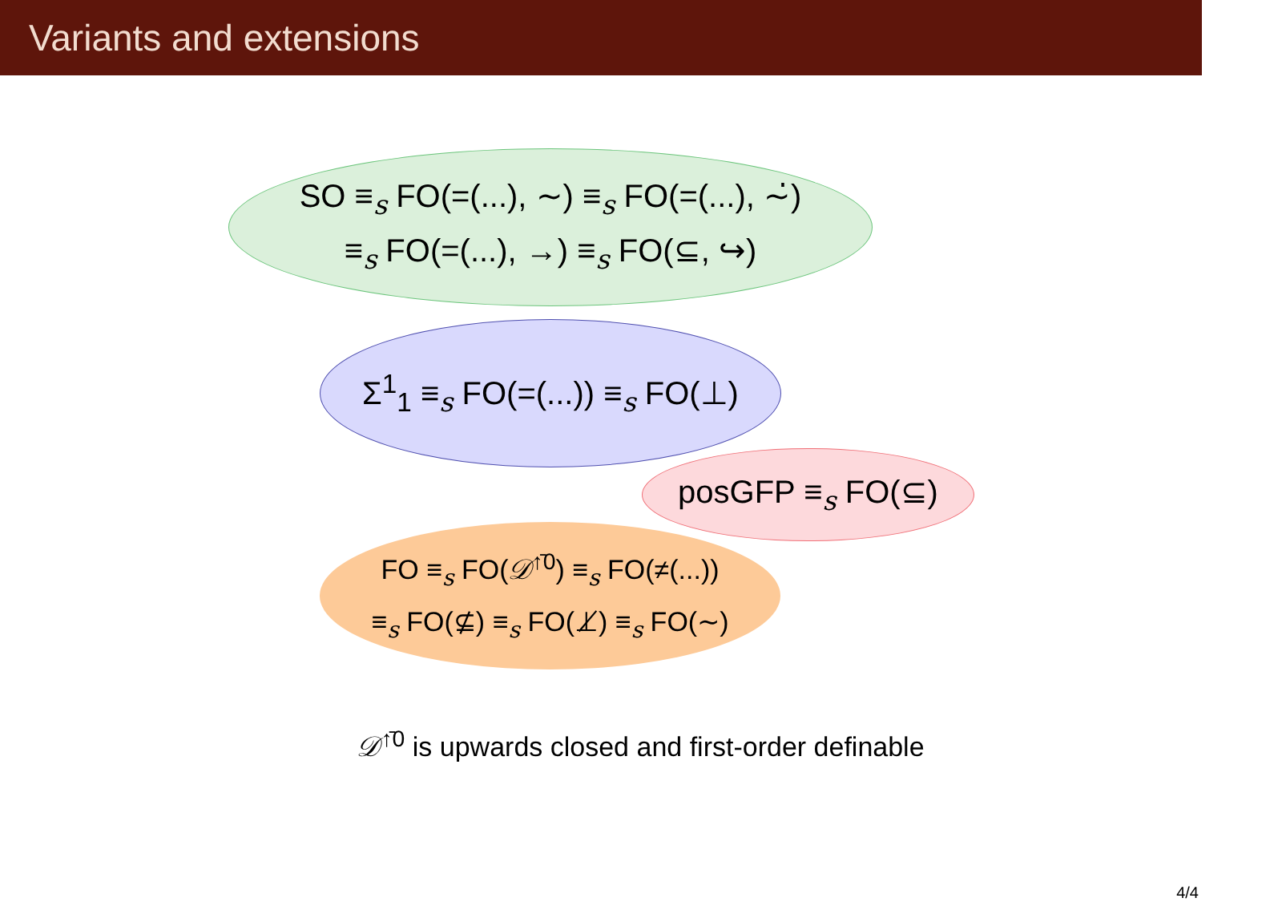Variants and extensions
SO ≡<sub>s</sub> FO(=(...), ∼) ≡<sub>s</sub> FO(=(...), ∼̇)
≡<sub>s</sub> FO(=(...), →) ≡<sub>s</sub> FO(⊆, ↪)
Σ<sup>1</sup><sub>1</sub> ≡<sub>s</sub> FO(=(...)) ≡<sub>s</sub> FO(⊥)
posGFP ≡<sub>s</sub> FO(⊆)
FO ≡<sub>s</sub> FO(𝒟<sup>↑̄0</sup>) ≡<sub>s</sub> FO(≠(...))
≡<sub>s</sub> FO(⊈) ≡<sub>s</sub> FO(⊥̸) ≡<sub>s</sub> FO(∼)
𝒟<sup>↑̄0</sup> is upwards closed and first-order definable
4/4